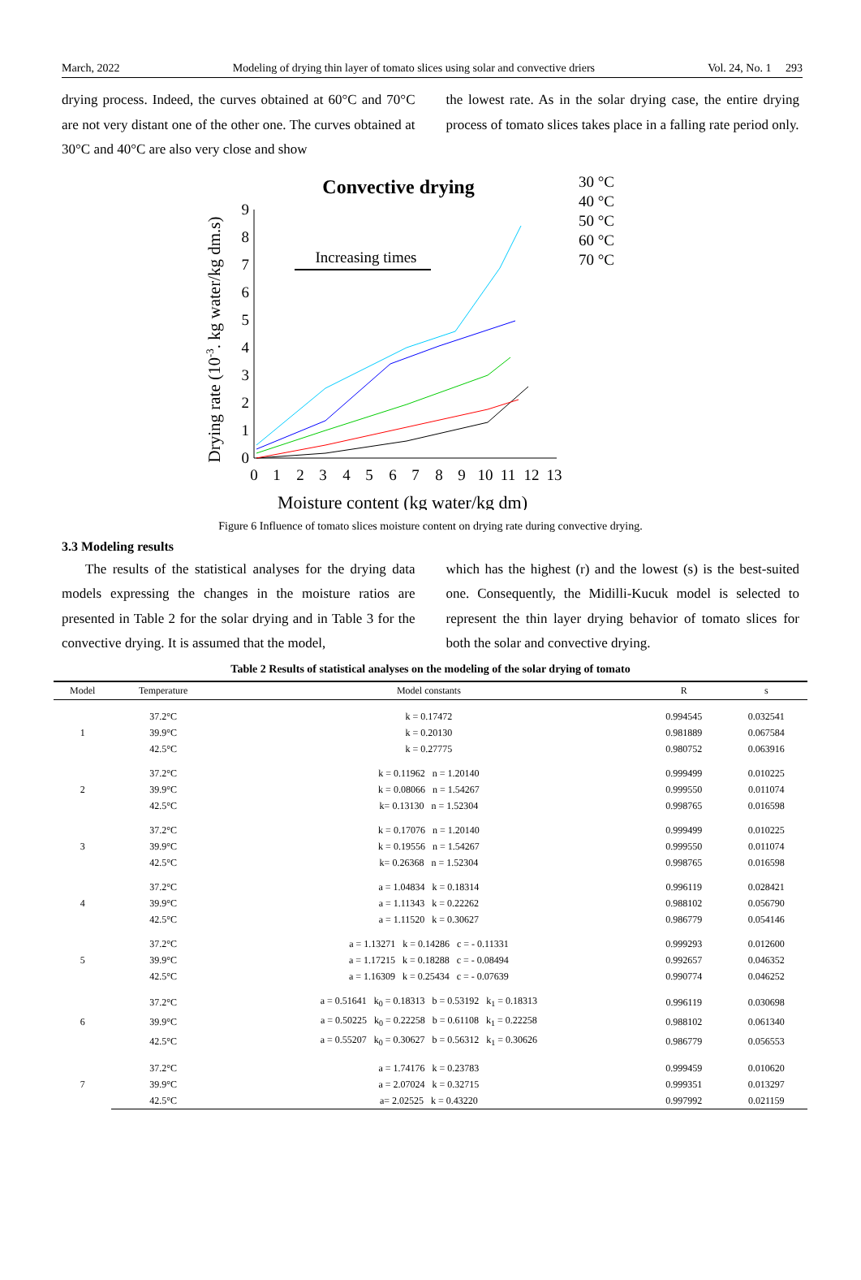March, 2022 Modeling of drying thin layer of tomato slices using solar and convective driers Vol. 24, No. 1 293
drying process. Indeed, the curves obtained at 60°C and 70°C are not very distant one of the other one. The curves obtained at 30°C and 40°C are also very close and show
the lowest rate. As in the solar drying case, the entire drying process of tomato slices takes place in a falling rate period only.
Convective drying
Drying rate (10-3. kg water/kg dm.s)
0
1
2
3
4
5
6
7
8
9
0
1
2
3
4
5
6
7
8
9
10
11
12
13
Moisture content (kg water/kg dm)
Increasing times
30 °C
40 °C
50 °C
60 °C
70 °C
Figure 6 Influence of tomato slices moisture content on drying rate during convective drying.
3.3 Modeling results
The results of the statistical analyses for the drying data models expressing the changes in the moisture ratios are presented in Table 2 for the solar drying and in Table 3 for the convective drying. It is assumed that the model,
which has the highest (r) and the lowest (s) is the best-suited one. Consequently, the Midilli-Kucuk model is selected to represent the thin layer drying behavior of tomato slices for both the solar and convective drying.
Table 2 Results of statistical analyses on the modeling of the solar drying of tomato
| Model | Temperature | Model constants | R | s |
| --- | --- | --- | --- | --- |
| 1 | 37.2°C | k = 0.17472 | 0.994545 | 0.032541 |
| | 39.9°C | k = 0.20130 | 0.981889 | 0.067584 |
| | 42.5°C | k = 0.27775 | 0.980752 | 0.063916 |
| 2 | 37.2°C | k = 0.11962 n = 1.20140 | 0.999499 | 0.010225 |
| | 39.9°C | k = 0.08066 n = 1.54267 | 0.999550 | 0.011074 |
| | 42.5°C | k= 0.13130 n = 1.52304 | 0.998765 | 0.016598 |
| 3 | 37.2°C | k = 0.17076 n = 1.20140 | 0.999499 | 0.010225 |
| | 39.9°C | k = 0.19556 n = 1.54267 | 0.999550 | 0.011074 |
| | 42.5°C | k= 0.26368 n = 1.52304 | 0.998765 | 0.016598 |
| 4 | 37.2°C | a = 1.04834 k = 0.18314 | 0.996119 | 0.028421 |
| | 39.9°C | a = 1.11343 k = 0.22262 | 0.988102 | 0.056790 |
| | 42.5°C | a = 1.11520 k = 0.30627 | 0.986779 | 0.054146 |
| 5 | 37.2°C | a = 1.13271 k = 0.14286 c = - 0.11331 | 0.999293 | 0.012600 |
| | 39.9°C | a = 1.17215 k = 0.18288 c = - 0.08494 | 0.992657 | 0.046352 |
| | 42.5°C | a = 1.16309 k = 0.25434 c = - 0.07639 | 0.990774 | 0.046252 |
| 6 | 37.2°C | a = 0.51641 k<sub>0</sub> = 0.18313 b = 0.53192 k<sub>1</sub> = 0.18313 | 0.996119 | 0.030698 |
| | 39.9°C | a = 0.50225 k<sub>0</sub> = 0.22258 b = 0.61108 k<sub>1</sub> = 0.22258 | 0.988102 | 0.061340 |
| | 42.5°C | a = 0.55207 k<sub>0</sub> = 0.30627 b = 0.56312 k<sub>1</sub> = 0.30626 | 0.986779 | 0.056553 |
| 7 | 37.2°C | a = 1.74176 k = 0.23783 | 0.999459 | 0.010620 |
| | 39.9°C | a = 2.07024 k = 0.32715 | 0.999351 | 0.013297 |
| | 42.5°C | a= 2.02525 k = 0.43220 | 0.997992 | 0.021159 |